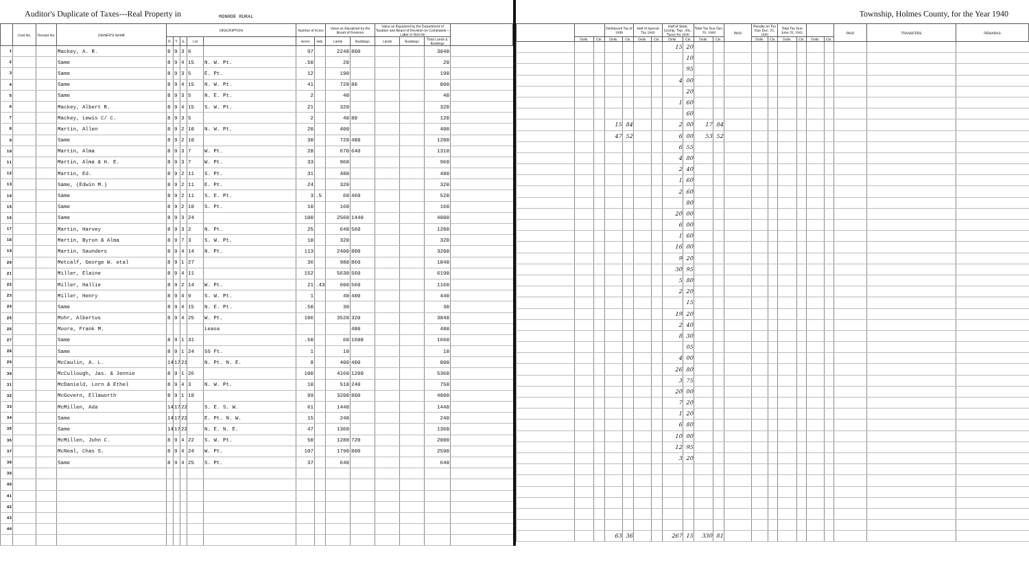Auditor's Duplicate of Taxes---Real Property in MONROE RURAL
| | Card No. | Receipt No. | OWNER'S NAME | DESCRIPTION | | | | | Number of Acres | | Value as Equalized by the Board of Revision | | Value as Equalized by the Department of Taxation and Board of Revision on Complaints—Latter in Red Ink | | | |
| --- | --- | --- | --- | --- | --- | --- | --- | --- | --- | --- | --- | --- | --- | --- | --- | --- |
| | | | | R. | T. | S. | Lot | | Acres | Hds. | Lands | Buildings | Lands | Buildings | Total Lands & Buildings | |
| 1 | | | Mackey, A. R. | 8 | 9 | 3 | 6 | | 97 | | 2240 | 800 | | | 3040 | |
| 2 | | | Same | 8 | 9 | 4 | 15 | N. W. Pt. | .50 | | 20 | | | | 20 | |
| 3 | | | Same | 8 | 9 | 3 | 5 | E. Pt. | 12 | | 190 | | | | 190 | |
| 4 | | | Same | 8 | 9 | 4 | 15 | N. W. Pt. | 41 | | 720 | 80 | | | 800 | |
| 5 | | | Same | 8 | 9 | 3 | 5 | N. E. Pt. | 2 | | 40 | | | | 40 | |
| 6 | | | Mackey, Albert R. | 8 | 9 | 4 | 15 | S. W. Pt. | 21 | | 320 | | | | 320 | |
| 7 | | | Mackey, Lewis C/ C. | 8 | 9 | 3 | 5 | | 2 | | 40 | 80 | | | 120 | |
| 8 | | | Martin, Allen | 8 | 9 | 2 | 10 | N. W. Pt. | 20 | | 400 | | | | 400 | |
| 9 | | | Same | 8 | 9 | 2 | 10 | | 30 | | 720 | 480 | | | 1200 | |
| 10 | | | Martin, Alma | 8 | 9 | 3 | 7 | W. Pt. | 28 | | 670 | 640 | | | 1310 | |
| 11 | | | Martin, Alma & H. E. | 8 | 9 | 3 | 7 | W. Pt. | 33 | | 960 | | | | 960 | |
| 12 | | | Martin, Ed. | 8 | 9 | 2 | 11 | S. Pt. | 31 | | 480 | | | | 480 | |
| 13 | | | Same, (Edwin M.) | 8 | 9 | 2 | 11 | E. Pt. | 24 | | 320 | | | | 320 | |
| 14 | | | Same | 8 | 9 | 2 | 11 | S. E. Pt. | 3 | .5 | 60 | 460 | | | 520 | |
| 15 | | | Same | 8 | 9 | 2 | 10 | S. Pt. | 10 | | 160 | | | | 160 | |
| 16 | | | Same | 8 | 9 | 3 | 24 | | 100 | | 2560 | 1440 | | | 4000 | |
| 17 | | | Martin, Harvey | 8 | 9 | 3 | 2 | N. Pt. | 25 | | 640 | 560 | | | 1200 | |
| 18 | | | Martin, Byron & Alma | 8 | 9 | 7 | 3 | S. W. Pt. | 10 | | 320 | | | | 320 | |
| 19 | | | Martin, Saunders | 8 | 9 | 4 | 14 | N. Pt. | 113 | | 2400 | 800 | | | 3200 | |
| 20 | | | Metcalf, George W. etal | 8 | 9 | 1 | 27 | | 36 | | 980 | 860 | | | 1840 | |
| 21 | | | Miller, Elaine | 8 | 9 | 4 | 11 | | 152 | | 5630 | 560 | | | 6190 | |
| 22 | | | Miller, Hallie | 8 | 9 | 2 | 14 | W. Pt. | 21 | .43 | 600 | 560 | | | 1160 | |
| 23 | | | Miller, Henry | 8 | 9 | 4 | 9 | S. W. Pt. | 1 | | 40 | 400 | | | 440 | |
| 24 | | | Same | 8 | 9 | 4 | 15 | N. E. Pt. | .50 | | 30 | | | | 30 | |
| 25 | | | Mohr, Albertus | 8 | 9 | 4 | 25 | W. Pt. | 106 | | 3520 | 320 | | | 3840 | |
| 26 | | | Moore, Frank M. | | | | | Lease | | | | 480 | | | 480 | |
| 27 | | | Same | 8 | 9 | 1 | 31 | | .50 | | 60 | 1600 | | | 1660 | |
| 28 | | | Same | 8 | 9 | 1 | 24 | 55 Ft. | 1 | | 10 | | | | 10 | |
| 29 | | | McCaulin, A. L. | 14 | 17 | 21 | | N. Pt. N. E. | 8 | | 400 | 400 | | | 800 | |
| 30 | | | McCullough, Jas. & Jennie | 8 | 9 | 1 | 26 | | 100 | | 4160 | 1200 | | | 5360 | |
| 31 | | | McDanield, Lorn & Ethel | 8 | 9 | 4 | 3 | N. W. Pt. | 10 | | 510 | 240 | | | 750 | |
| 32 | | | McGovern, Ellaworth | 8 | 9 | 1 | 18 | | 99 | | 3200 | 800 | | | 4000 | |
| 33 | | | McMillen, Ada | 14 | 17 | 22 | | S. E. S. W. | 61 | | 1440 | | | | 1440 | |
| 34 | | | Same | 14 | 17 | 22 | | E. Pt. N. W. | 15 | | 240 | | | | 240 | |
| 35 | | | Same | 14 | 17 | 22 | | N. E. N. E. | 47 | | 1360 | | | | 1360 | |
| 36 | | | McMillen, John C. | 8 | 9 | 4 | 22 | S. W. Pt. | 50 | | 1280 | 720 | | | 2000 | |
| 37 | | | McNeal, Chas S. | 8 | 9 | 4 | 24 | W. Pt. | 107 | | 1790 | 800 | | | 2590 | |
| 38 | | | Same | 8 | 9 | 4 | 25 | S. Pt. | 37 | | 640 | | | | 640 | |
| 39 | | | | | | | | | | | | | | | | |
| 40 | | | | | | | | | | | | | | | | |
| 41 | | | | | | | | | | | | | | | | |
| 42 | | | | | | | | | | | | | | | | |
| 43 | | | | | | | | | | | | | | | | |
| 44 | | | | | | | | | | | | | | | | |
Township, Holmes County, for the Year 1940
| | | | Delinquent Tax of 1939 | | Half of Special Tax 1940 | | Half of State, County, Twp., Etc., Taxes for 1940 | | Total Tax Due Dec. 20, 1940 | | PAID | Penalty on Tax Due Dec. 20, 1940 | | Total Tax Due June 20, 1941 | | | | PAID | TRANSFERS | REMARKS |
| --- | --- | --- | --- | --- | --- | --- | --- | --- | --- | --- | --- | --- | --- | --- | --- | --- | --- | --- | --- | --- |
| | Dolls. | Cts. | Dolls. | Cts. | Dolls. | Cts. | Dolls. | Cts. | Dolls. | Cts. | | Dolls. | Cts. | Dolls. | Cts. | Dolls. | Cts. | | | |
| | | | | | | | 15 | 20 | | | | | | | | | | | | |
| | | | | | | | | 10 | | | | | | | | | | | | |
| | | | | | | | | 95 | | | | | | | | | | | | |
| | | | | | | | 4 | 00 | | | | | | | | | | | | |
| | | | | | | | | 20 | | | | | | | | | | | | |
| | | | | | | | 1 | 60 | | | | | | | | | | | | |
| | | | | | | | | 60 | | | | | | | | | | | | |
| | | | 15 | 84 | | | 2 | 00 | 17 | 84 | | | | | | | | | | |
| | | | 47 | 52 | | | 6 | 00 | 53 | 52 | | | | | | | | | | |
| | | | | | | | 6 | 55 | | | | | | | | | | | | |
| | | | | | | | 4 | 80 | | | | | | | | | | | | |
| | | | | | | | 2 | 40 | | | | | | | | | | | | |
| | | | | | | | 1 | 60 | | | | | | | | | | | | |
| | | | | | | | 2 | 60 | | | | | | | | | | | | |
| | | | | | | | | 80 | | | | | | | | | | | | |
| | | | | | | | 20 | 00 | | | | | | | | | | | | |
| | | | | | | | 6 | 00 | | | | | | | | | | | | |
| | | | | | | | 1 | 60 | | | | | | | | | | | | |
| | | | | | | | 16 | 00 | | | | | | | | | | | | |
| | | | | | | | 9 | 20 | | | | | | | | | | | | |
| | | | | | | | 30 | 95 | | | | | | | | | | | | |
| | | | | | | | 5 | 80 | | | | | | | | | | | | |
| | | | | | | | 2 | 20 | | | | | | | | | | | | |
| | | | | | | | | 15 | | | | | | | | | | | | |
| | | | | | | | 19 | 20 | | | | | | | | | | | | |
| | | | | | | | 2 | 40 | | | | | | | | | | | | |
| | | | | | | | 8 | 30 | | | | | | | | | | | | |
| | | | | | | | | 05 | | | | | | | | | | | | |
| | | | | | | | 4 | 00 | | | | | | | | | | | | |
| | | | | | | | 26 | 80 | | | | | | | | | | | | |
| | | | | | | | 3 | 75 | | | | | | | | | | | | |
| | | | | | | | 20 | 00 | | | | | | | | | | | | |
| | | | | | | | 7 | 20 | | | | | | | | | | | | |
| | | | | | | | 1 | 20 | | | | | | | | | | | | |
| | | | | | | | 6 | 80 | | | | | | | | | | | | |
| | | | | | | | 10 | 00 | | | | | | | | | | | | |
| | | | | | | | 12 | 95 | | | | | | | | | | | | |
| | | | | | | | 3 | 20 | | | | | | | | | | | | |
| | | | 63 | 36 | | | 267 | 15 | 330 | 81 | | | | | | | | | | |